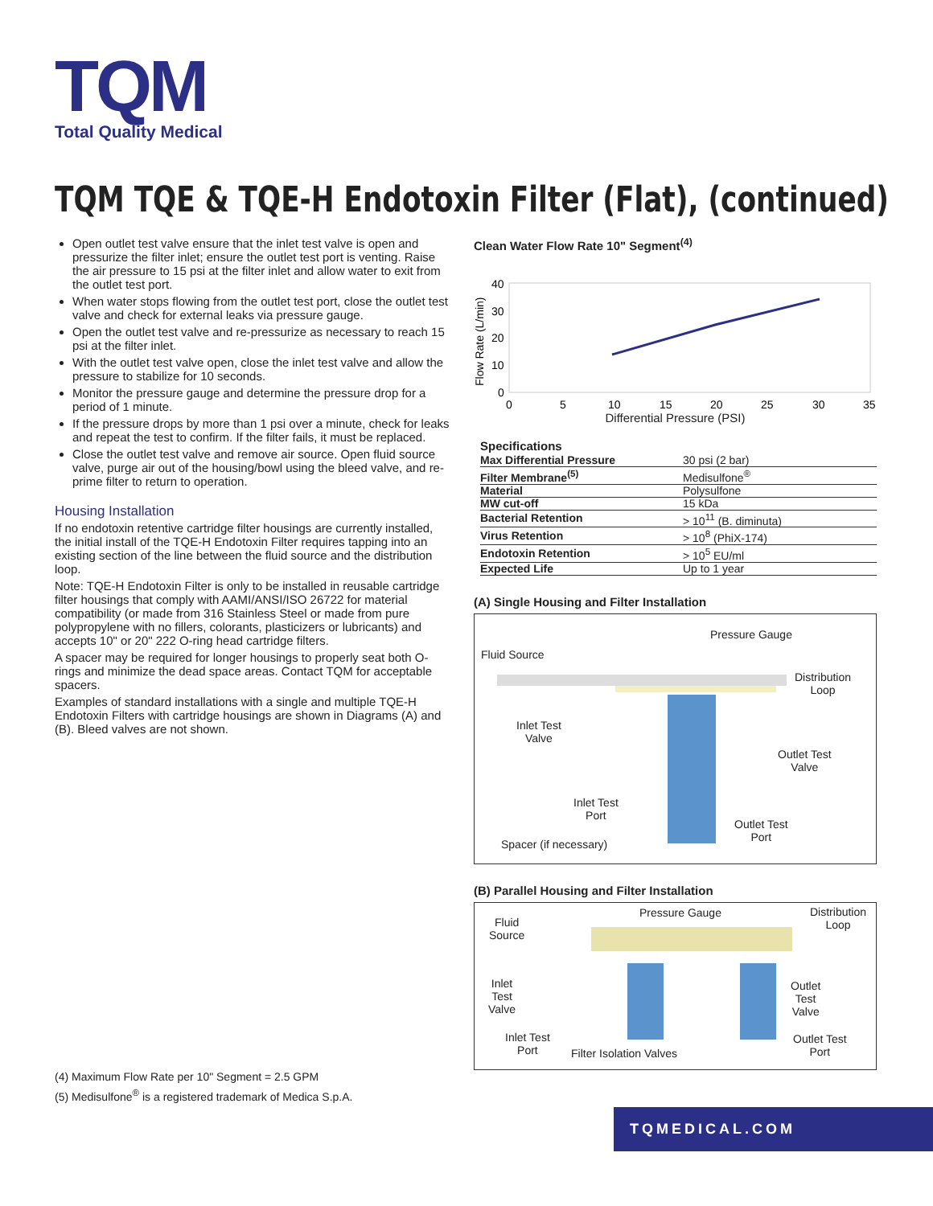TQM
Total Quality Medical
TQM TQE & TQE-H Endotoxin Filter (Flat), (continued)
Open outlet test valve ensure that the inlet test valve is open and pressurize the filter inlet; ensure the outlet test port is venting. Raise the air pressure to 15 psi at the filter inlet and allow water to exit from the outlet test port.
When water stops flowing from the outlet test port, close the outlet test valve and check for external leaks via pressure gauge.
Open the outlet test valve and re-pressurize as necessary to reach 15 psi at the filter inlet.
With the outlet test valve open, close the inlet test valve and allow the pressure to stabilize for 10 seconds.
Monitor the pressure gauge and determine the pressure drop for a period of 1 minute.
If the pressure drops by more than 1 psi over a minute, check for leaks and repeat the test to confirm. If the filter fails, it must be replaced.
Close the outlet test valve and remove air source. Open fluid source valve, purge air out of the housing/bowl using the bleed valve, and re-prime filter to return to operation.
Housing Installation
If no endotoxin retentive cartridge filter housings are currently installed, the initial install of the TQE-H Endotoxin Filter requires tapping into an existing section of the line between the fluid source and the distribution loop.
Note: TQE-H Endotoxin Filter is only to be installed in reusable cartridge filter housings that comply with AAMI/ANSI/ISO 26722 for material compatibility (or made from 316 Stainless Steel or made from pure polypropylene with no fillers, colorants, plasticizers or lubricants) and accepts 10" or 20" 222 O-ring head cartridge filters.
A spacer may be required for longer housings to properly seat both O-rings and minimize the dead space areas. Contact TQM for acceptable spacers.
Examples of standard installations with a single and multiple TQE-H Endotoxin Filters with cartridge housings are shown in Diagrams (A) and (B). Bleed valves are not shown.
Clean Water Flow Rate 10" Segment<sup>(4)</sup>
40
30
20
10
0
0
5
10
15
20
25
30
35
Flow Rate (L/min)
Differential Pressure (PSI)
Specifications
| Max Differential Pressure | 30 psi (2 bar) |
| Filter Membrane<sup>(5)</sup> | Medisulfone<sup>®</sup> |
| Material | Polysulfone |
| MW cut-off | 15 kDa |
| Bacterial Retention | > 10<sup>11</sup> (B. diminuta) |
| Virus Retention | > 10<sup>8</sup> (PhiX-174) |
| Endotoxin Retention | > 10<sup>5</sup> EU/ml |
| Expected Life | Up to 1 year |
(A) Single Housing and Filter Installation
Pressure Gauge
Fluid Source
Distribution
Loop
Inlet Test
Valve
Outlet Test
Valve
Inlet Test
Port
Outlet Test
Port
Spacer (if necessary)
(B) Parallel Housing and Filter Installation
Pressure Gauge
Fluid
Source
Distribution
Loop
Inlet
Test
Valve
Outlet
Test
Valve
Inlet Test
Port
Filter Isolation Valves
Outlet Test
Port
(4) Maximum Flow Rate per 10" Segment = 2.5 GPM
(5) Medisulfone<sup>®</sup> is a registered trademark of Medica S.p.A.
TQMEDICAL.COM